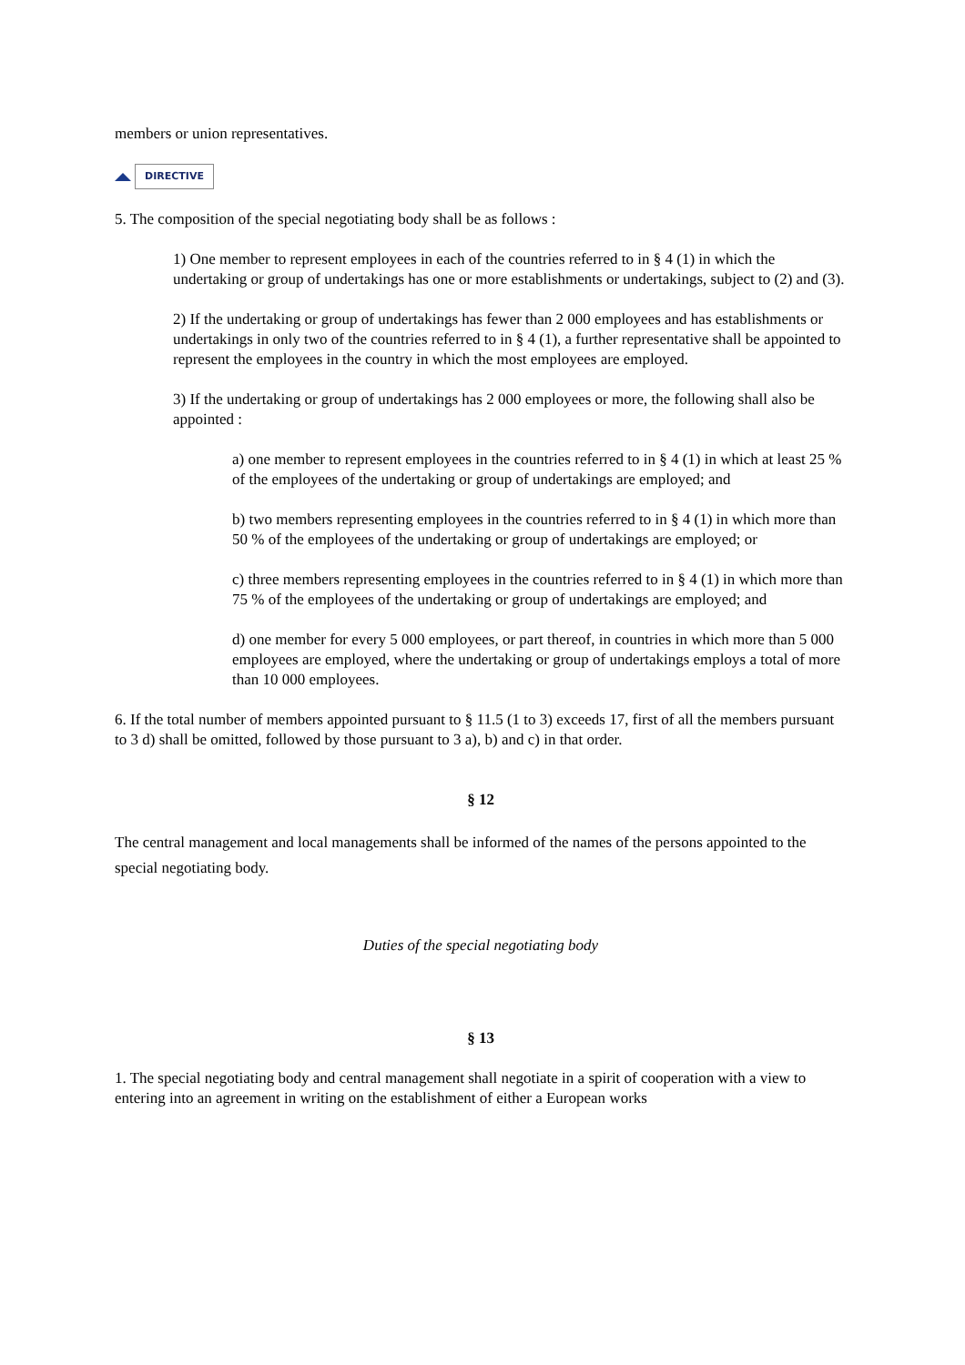members or union representatives.
DIRECTIVE
5. The composition of the special negotiating body shall be as follows :
1) One member to represent employees in each of the countries referred to in § 4 (1) in which the undertaking or group of undertakings has one or more establishments or undertakings, subject to (2) and (3).
2) If the undertaking or group of undertakings has fewer than 2 000 employees and has establishments or undertakings in only two of the countries referred to in § 4 (1), a further representative shall be appointed to represent the employees in the country in which the most employees are employed.
3) If the undertaking or group of undertakings has 2 000 employees or more, the following shall also be appointed :
a) one member to represent employees in the countries referred to in § 4 (1) in which at least 25 % of the employees of the undertaking or group of undertakings are employed; and
b) two members representing employees in the countries referred to in § 4 (1) in which more than 50 % of the employees of the undertaking or group of undertakings are employed; or
c) three members representing employees in the countries referred to in § 4 (1) in which more than 75 % of the employees of the undertaking or group of undertakings are employed; and
d) one member for every 5 000 employees, or part thereof, in countries in which more than 5 000 employees are employed, where the undertaking or group of undertakings employs a total of more than 10 000 employees.
6. If the total number of members appointed pursuant to § 11.5 (1 to 3) exceeds 17, first of all the members pursuant to 3 d) shall be omitted, followed by those pursuant to 3 a), b) and c) in that order.
§ 12
The central management and local managements shall be informed of the names of the persons appointed to the special negotiating body.
Duties of the special negotiating body
§ 13
1. The special negotiating body and central management shall negotiate in a spirit of cooperation with a view to entering into an agreement in writing on the establishment of either a European works